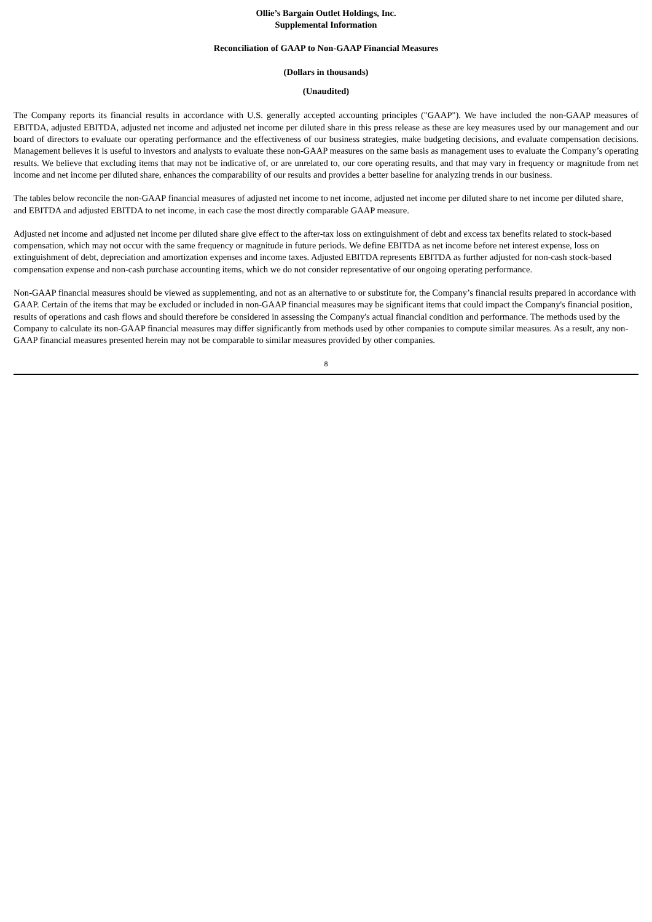Ollie’s Bargain Outlet Holdings, Inc.
Supplemental Information
Reconciliation of GAAP to Non-GAAP Financial Measures
(Dollars in thousands)
(Unaudited)
The Company reports its financial results in accordance with U.S. generally accepted accounting principles ("GAAP"). We have included the non-GAAP measures of EBITDA, adjusted EBITDA, adjusted net income and adjusted net income per diluted share in this press release as these are key measures used by our management and our board of directors to evaluate our operating performance and the effectiveness of our business strategies, make budgeting decisions, and evaluate compensation decisions. Management believes it is useful to investors and analysts to evaluate these non-GAAP measures on the same basis as management uses to evaluate the Company’s operating results. We believe that excluding items that may not be indicative of, or are unrelated to, our core operating results, and that may vary in frequency or magnitude from net income and net income per diluted share, enhances the comparability of our results and provides a better baseline for analyzing trends in our business.
The tables below reconcile the non-GAAP financial measures of adjusted net income to net income, adjusted net income per diluted share to net income per diluted share, and EBITDA and adjusted EBITDA to net income, in each case the most directly comparable GAAP measure.
Adjusted net income and adjusted net income per diluted share give effect to the after-tax loss on extinguishment of debt and excess tax benefits related to stock-based compensation, which may not occur with the same frequency or magnitude in future periods. We define EBITDA as net income before net interest expense, loss on extinguishment of debt, depreciation and amortization expenses and income taxes. Adjusted EBITDA represents EBITDA as further adjusted for non-cash stock-based compensation expense and non-cash purchase accounting items, which we do not consider representative of our ongoing operating performance.
Non-GAAP financial measures should be viewed as supplementing, and not as an alternative to or substitute for, the Company’s financial results prepared in accordance with GAAP. Certain of the items that may be excluded or included in non-GAAP financial measures may be significant items that could impact the Company's financial position, results of operations and cash flows and should therefore be considered in assessing the Company's actual financial condition and performance. The methods used by the Company to calculate its non-GAAP financial measures may differ significantly from methods used by other companies to compute similar measures. As a result, any non-GAAP financial measures presented herein may not be comparable to similar measures provided by other companies.
8